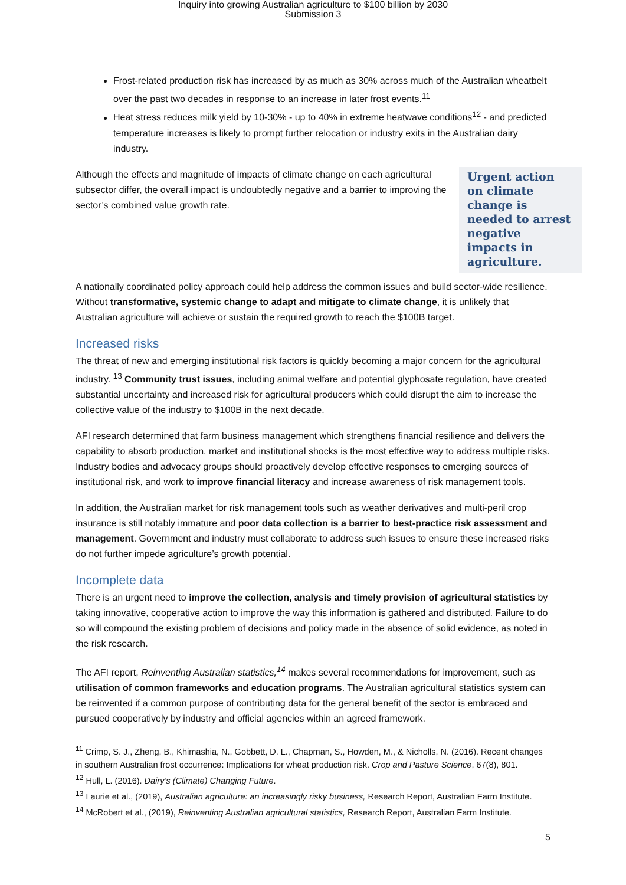Inquiry into growing Australian agriculture to $100 billion by 2030
Submission 3
Frost-related production risk has increased by as much as 30% across much of the Australian wheatbelt over the past two decades in response to an increase in later frost events.<sup>11</sup>
Heat stress reduces milk yield by 10-30% - up to 40% in extreme heatwave conditions<sup>12</sup> - and predicted temperature increases is likely to prompt further relocation or industry exits in the Australian dairy industry.
Urgent action on climate change is needed to arrest negative impacts in agriculture.
Although the effects and magnitude of impacts of climate change on each agricultural subsector differ, the overall impact is undoubtedly negative and a barrier to improving the sector’s combined value growth rate.
A nationally coordinated policy approach could help address the common issues and build sector-wide resilience. Without transformative, systemic change to adapt and mitigate to climate change, it is unlikely that Australian agriculture will achieve or sustain the required growth to reach the $100B target.
Increased risks
The threat of new and emerging institutional risk factors is quickly becoming a major concern for the agricultural industry. <sup>13</sup> Community trust issues, including animal welfare and potential glyphosate regulation, have created substantial uncertainty and increased risk for agricultural producers which could disrupt the aim to increase the collective value of the industry to $100B in the next decade.
AFI research determined that farm business management which strengthens financial resilience and delivers the capability to absorb production, market and institutional shocks is the most effective way to address multiple risks. Industry bodies and advocacy groups should proactively develop effective responses to emerging sources of institutional risk, and work to improve financial literacy and increase awareness of risk management tools.
In addition, the Australian market for risk management tools such as weather derivatives and multi-peril crop insurance is still notably immature and poor data collection is a barrier to best-practice risk assessment and management. Government and industry must collaborate to address such issues to ensure these increased risks do not further impede agriculture’s growth potential.
Incomplete data
There is an urgent need to improve the collection, analysis and timely provision of agricultural statistics by taking innovative, cooperative action to improve the way this information is gathered and distributed. Failure to do so will compound the existing problem of decisions and policy made in the absence of solid evidence, as noted in the risk research.
The AFI report, Reinventing Australian statistics,<sup>14</sup> makes several recommendations for improvement, such as utilisation of common frameworks and education programs. The Australian agricultural statistics system can be reinvented if a common purpose of contributing data for the general benefit of the sector is embraced and pursued cooperatively by industry and official agencies within an agreed framework.
<sup>11</sup> Crimp, S. J., Zheng, B., Khimashia, N., Gobbett, D. L., Chapman, S., Howden, M., & Nicholls, N. (2016). Recent changes in southern Australian frost occurrence: Implications for wheat production risk. Crop and Pasture Science, 67(8), 801.
<sup>12</sup> Hull, L. (2016). Dairy’s (Climate) Changing Future.
<sup>13</sup> Laurie et al., (2019), Australian agriculture: an increasingly risky business, Research Report, Australian Farm Institute.
<sup>14</sup> McRobert et al., (2019), Reinventing Australian agricultural statistics, Research Report, Australian Farm Institute.
5